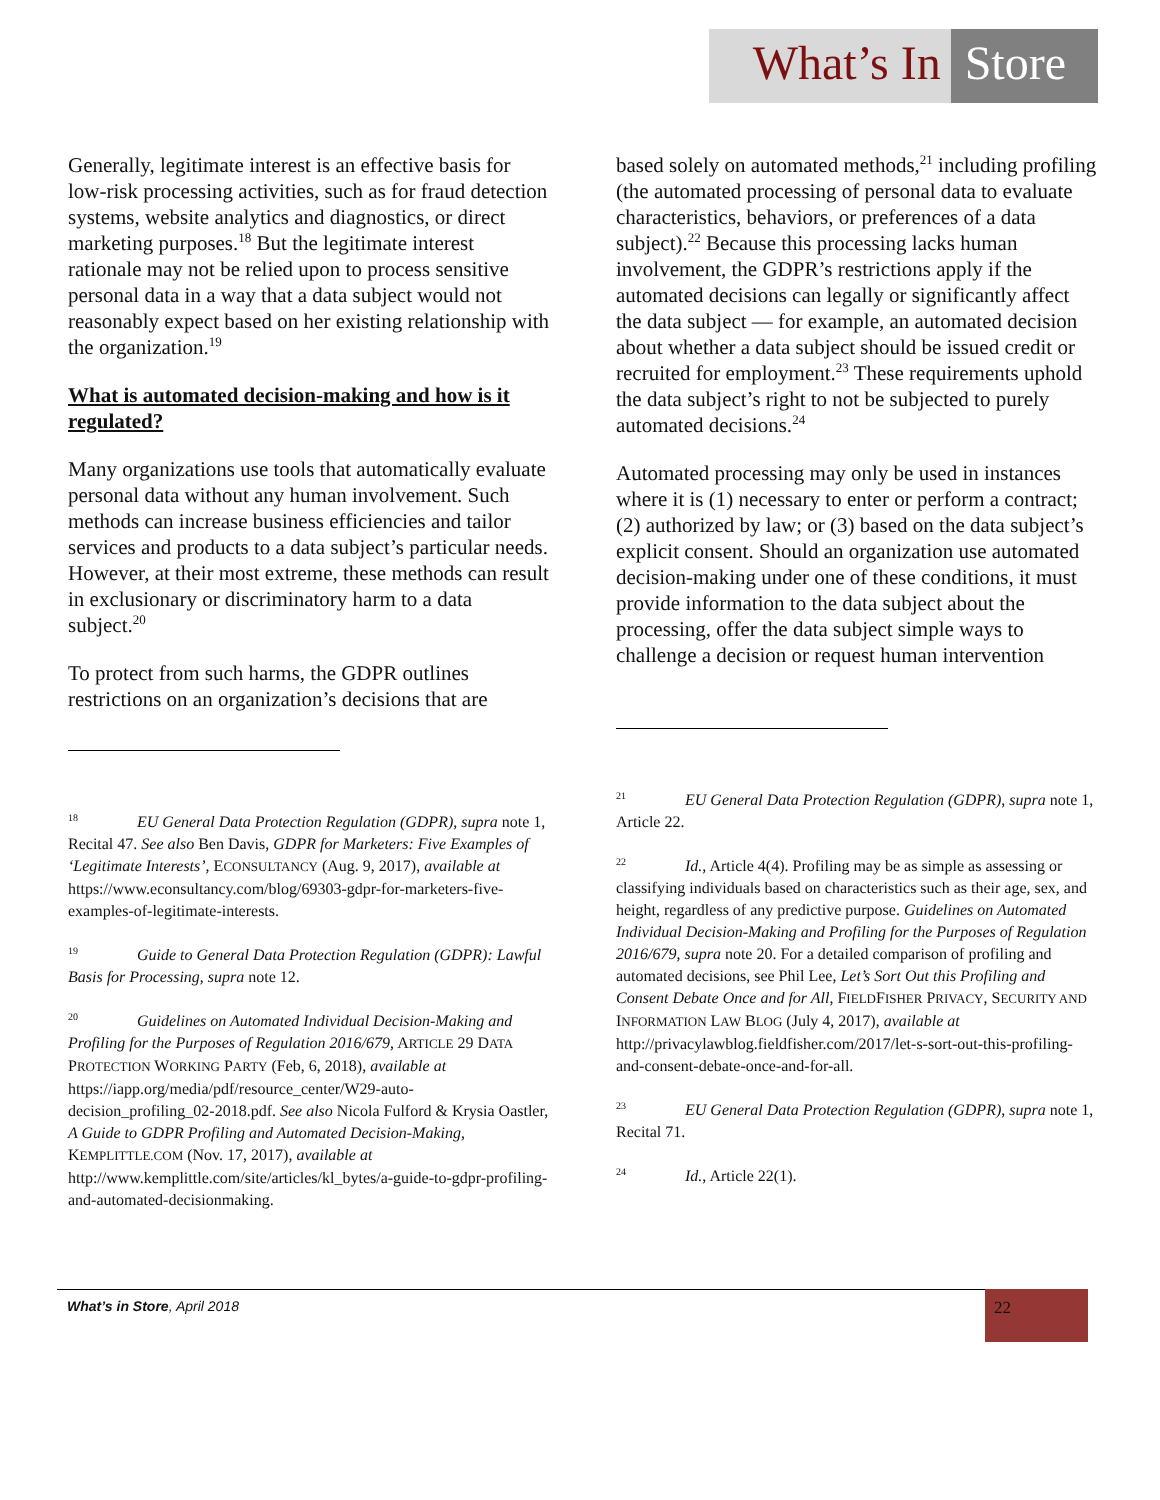What’s In Store
Generally, legitimate interest is an effective basis for low-risk processing activities, such as for fraud detection systems, website analytics and diagnostics, or direct marketing purposes.<sup>18</sup> But the legitimate interest rationale may not be relied upon to process sensitive personal data in a way that a data subject would not reasonably expect based on her existing relationship with the organization.<sup>19</sup>
What is automated decision-making and how is it regulated?
Many organizations use tools that automatically evaluate personal data without any human involvement. Such methods can increase business efficiencies and tailor services and products to a data subject’s particular needs. However, at their most extreme, these methods can result in exclusionary or discriminatory harm to a data subject.<sup>20</sup>
To protect from such harms, the GDPR outlines restrictions on an organization’s decisions that are
<sup>18</sup> EU General Data Protection Regulation (GDPR), supra note 1, Recital 47. See also Ben Davis, GDPR for Marketers: Five Examples of ‘Legitimate Interests’, ECONSULTANCY (Aug. 9, 2017), available at https://www.econsultancy.com/blog/69303-gdpr-for-marketers-five-examples-of-legitimate-interests.
<sup>19</sup> Guide to General Data Protection Regulation (GDPR): Lawful Basis for Processing, supra note 12.
<sup>20</sup> Guidelines on Automated Individual Decision-Making and Profiling for the Purposes of Regulation 2016/679, ARTICLE 29 DATA PROTECTION WORKING PARTY (Feb, 6, 2018), available at https://iapp.org/media/pdf/resource_center/W29-auto-decision_profiling_02-2018.pdf. See also Nicola Fulford & Krysia Oastler, A Guide to GDPR Profiling and Automated Decision-Making, KEMPLITTLE.COM (Nov. 17, 2017), available at http://www.kemplittle.com/site/articles/kl_bytes/a-guide-to-gdpr-profiling-and-automated-decisionmaking.
based solely on automated methods,<sup>21</sup> including profiling (the automated processing of personal data to evaluate characteristics, behaviors, or preferences of a data subject).<sup>22</sup> Because this processing lacks human involvement, the GDPR’s restrictions apply if the automated decisions can legally or significantly affect the data subject — for example, an automated decision about whether a data subject should be issued credit or recruited for employment.<sup>23</sup> These requirements uphold the data subject’s right to not be subjected to purely automated decisions.<sup>24</sup>
Automated processing may only be used in instances where it is (1) necessary to enter or perform a contract; (2) authorized by law; or (3) based on the data subject’s explicit consent. Should an organization use automated decision-making under one of these conditions, it must provide information to the data subject about the processing, offer the data subject simple ways to challenge a decision or request human intervention
<sup>21</sup> EU General Data Protection Regulation (GDPR), supra note 1, Article 22.
<sup>22</sup> Id., Article 4(4). Profiling may be as simple as assessing or classifying individuals based on characteristics such as their age, sex, and height, regardless of any predictive purpose. Guidelines on Automated Individual Decision-Making and Profiling for the Purposes of Regulation 2016/679, supra note 20. For a detailed comparison of profiling and automated decisions, see Phil Lee, Let’s Sort Out this Profiling and Consent Debate Once and for All, FIELDFISHER PRIVACY, SECURITY AND INFORMATION LAW BLOG (July 4, 2017), available at http://privacylawblog.fieldfisher.com/2017/let-s-sort-out-this-profiling-and-consent-debate-once-and-for-all.
<sup>23</sup> EU General Data Protection Regulation (GDPR), supra note 1, Recital 71.
<sup>24</sup> Id., Article 22(1).
What’s in Store, April 2018 22